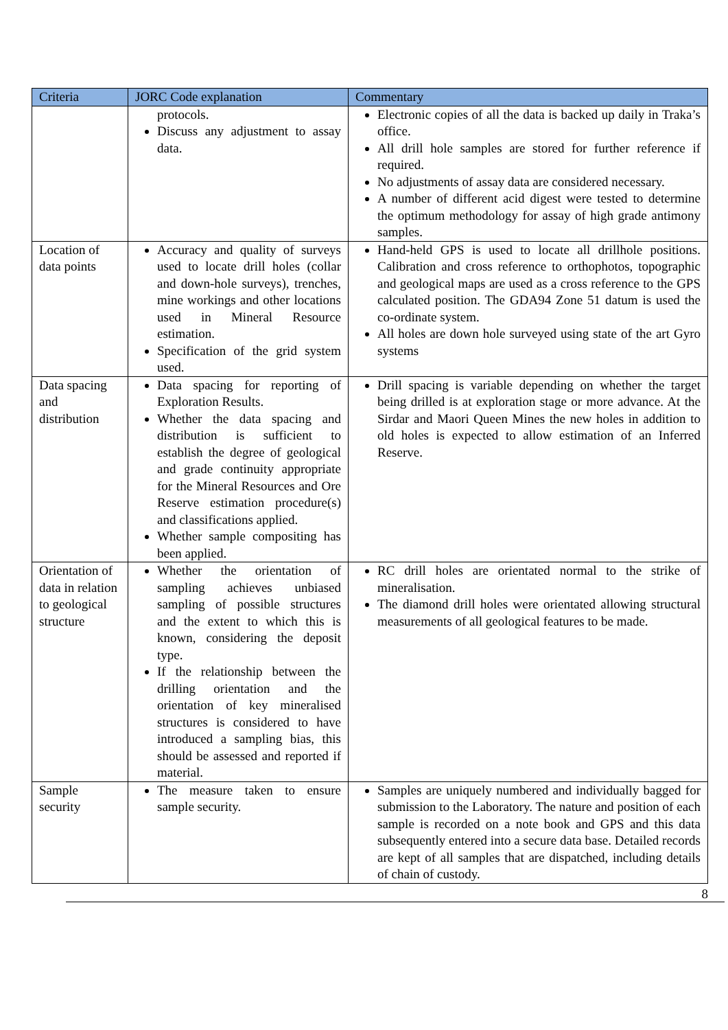| Criteria | JORC Code explanation | Commentary |
| --- | --- | --- |
| | protocols. Discuss any adjustment to assay data. | Electronic copies of all the data is backed up daily in Traka’s office. All drill hole samples are stored for further reference if required. No adjustments of assay data are considered necessary. A number of different acid digest were tested to determine the optimum methodology for assay of high grade antimony samples. |
| Location of data points | Accuracy and quality of surveys used to locate drill holes (collar and down-hole surveys), trenches, mine workings and other locations used in Mineral Resource estimation. Specification of the grid system used. | Hand-held GPS is used to locate all drillhole positions. Calibration and cross reference to orthophotos, topographic and geological maps are used as a cross reference to the GPS calculated position. The GDA94 Zone 51 datum is used the co-ordinate system. All holes are down hole surveyed using state of the art Gyro systems |
| Data spacing and distribution | Data spacing for reporting of Exploration Results. Whether the data spacing and distribution is sufficient to establish the degree of geological and grade continuity appropriate for the Mineral Resources and Ore Reserve estimation procedure(s) and classifications applied. Whether sample compositing has been applied. | Drill spacing is variable depending on whether the target being drilled is at exploration stage or more advance. At the Sirdar and Maori Queen Mines the new holes in addition to old holes is expected to allow estimation of an Inferred Reserve. |
| Orientation of data in relation to geological structure | Whether the orientation of sampling achieves unbiased sampling of possible structures and the extent to which this is known, considering the deposit type. If the relationship between the drilling orientation and the orientation of key mineralised structures is considered to have introduced a sampling bias, this should be assessed and reported if material. | RC drill holes are orientated normal to the strike of mineralisation. The diamond drill holes were orientated allowing structural measurements of all geological features to be made. |
| Sample security | The measure taken to ensure sample security. | Samples are uniquely numbered and individually bagged for submission to the Laboratory. The nature and position of each sample is recorded on a note book and GPS and this data subsequently entered into a secure data base. Detailed records are kept of all samples that are dispatched, including details of chain of custody. |
8